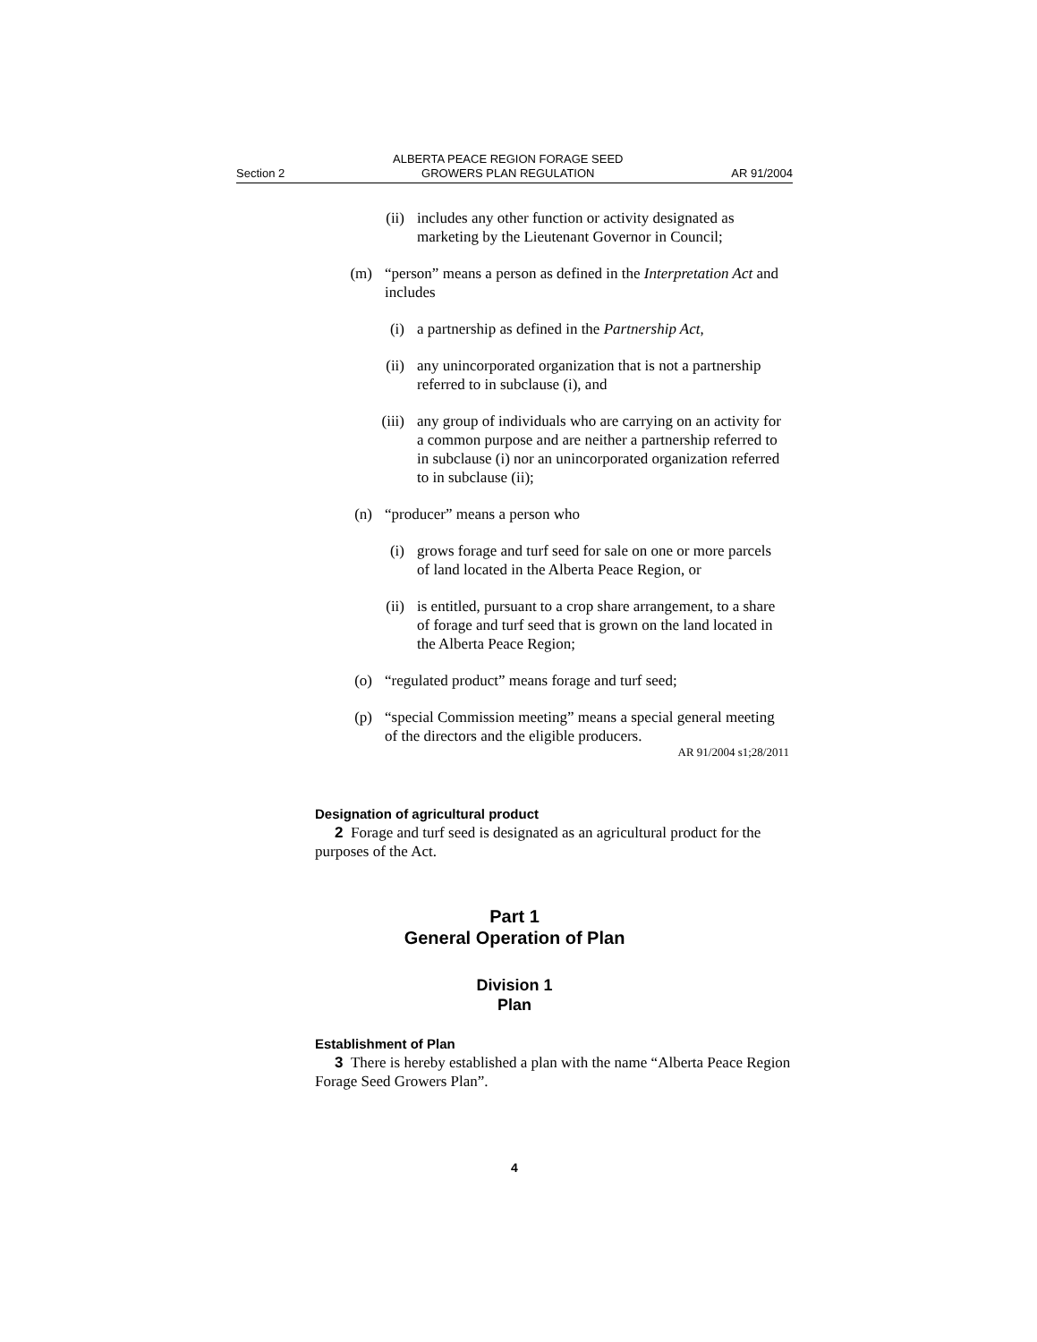Section 2 ALBERTA PEACE REGION FORAGE SEED
GROWERS PLAN REGULATION AR 91/2004
(ii) includes any other function or activity designated as marketing by the Lieutenant Governor in Council;
(m) “person” means a person as defined in the Interpretation Act and includes
(i) a partnership as defined in the Partnership Act,
(ii) any unincorporated organization that is not a partnership referred to in subclause (i), and
(iii) any group of individuals who are carrying on an activity for a common purpose and are neither a partnership referred to in subclause (i) nor an unincorporated organization referred to in subclause (ii);
(n) “producer” means a person who
(i) grows forage and turf seed for sale on one or more parcels of land located in the Alberta Peace Region, or
(ii) is entitled, pursuant to a crop share arrangement, to a share of forage and turf seed that is grown on the land located in the Alberta Peace Region;
(o) “regulated product” means forage and turf seed;
(p) “special Commission meeting” means a special general meeting of the directors and the eligible producers.
AR 91/2004 s1;28/2011
Designation of agricultural product
2 Forage and turf seed is designated as an agricultural product for the purposes of the Act.
Part 1
General Operation of Plan
Division 1
Plan
Establishment of Plan
3 There is hereby established a plan with the name “Alberta Peace Region Forage Seed Growers Plan”.
4